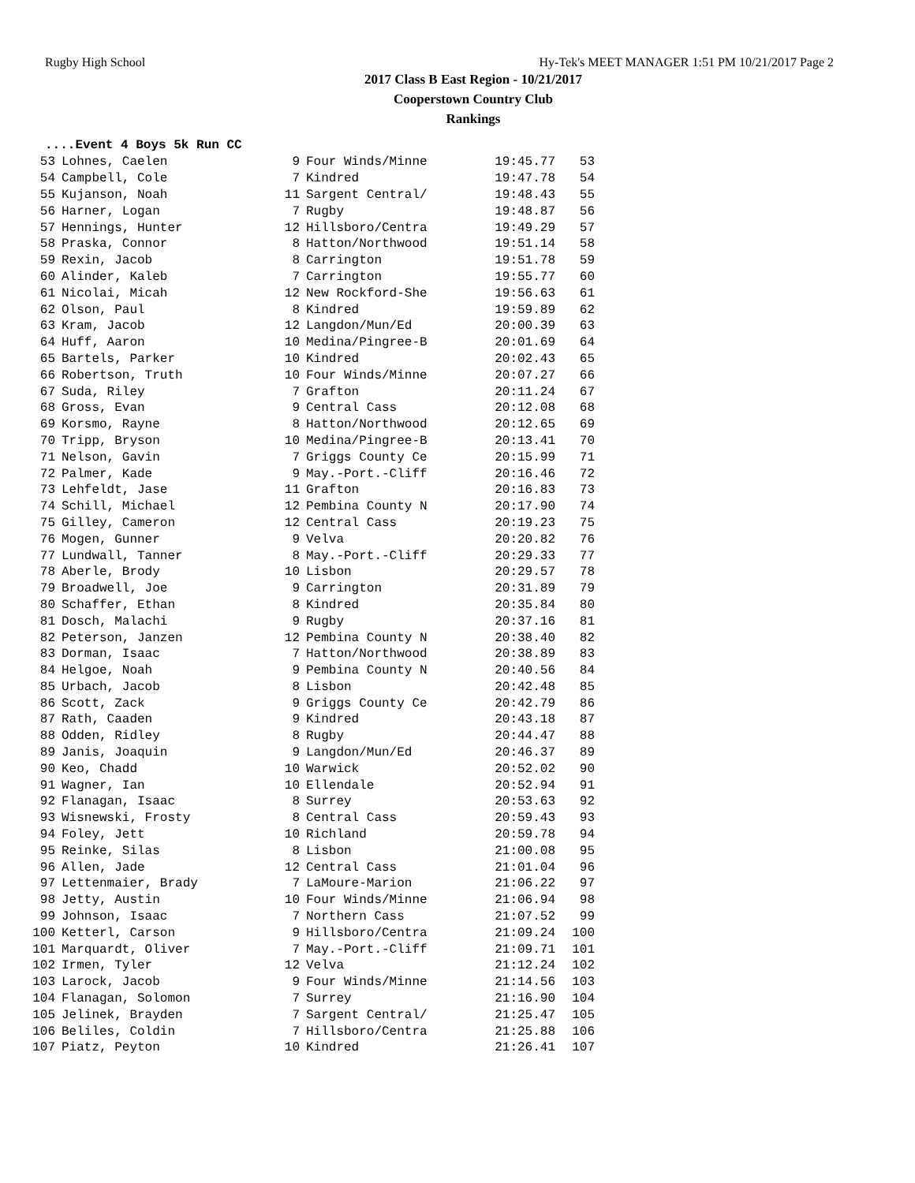Rugby High School Hy-Tek's MEET MANAGER 1:51 PM 10/21/2017 Page 2
2017 Class B East Region - 10/21/2017
Cooperstown Country Club
Rankings
....Event 4 Boys 5k Run CC
| 53 | Lohnes, Caelen | 9 | Four Winds/Minne | 19:45.77 | 53 |
| 54 | Campbell, Cole | 7 | Kindred | 19:47.78 | 54 |
| 55 | Kujanson, Noah | 11 | Sargent Central/ | 19:48.43 | 55 |
| 56 | Harner, Logan | 7 | Rugby | 19:48.87 | 56 |
| 57 | Hennings, Hunter | 12 | Hillsboro/Centra | 19:49.29 | 57 |
| 58 | Praska, Connor | 8 | Hatton/Northwood | 19:51.14 | 58 |
| 59 | Rexin, Jacob | 8 | Carrington | 19:51.78 | 59 |
| 60 | Alinder, Kaleb | 7 | Carrington | 19:55.77 | 60 |
| 61 | Nicolai, Micah | 12 | New Rockford-She | 19:56.63 | 61 |
| 62 | Olson, Paul | 8 | Kindred | 19:59.89 | 62 |
| 63 | Kram, Jacob | 12 | Langdon/Mun/Ed | 20:00.39 | 63 |
| 64 | Huff, Aaron | 10 | Medina/Pingree-B | 20:01.69 | 64 |
| 65 | Bartels, Parker | 10 | Kindred | 20:02.43 | 65 |
| 66 | Robertson, Truth | 10 | Four Winds/Minne | 20:07.27 | 66 |
| 67 | Suda, Riley | 7 | Grafton | 20:11.24 | 67 |
| 68 | Gross, Evan | 9 | Central Cass | 20:12.08 | 68 |
| 69 | Korsmo, Rayne | 8 | Hatton/Northwood | 20:12.65 | 69 |
| 70 | Tripp, Bryson | 10 | Medina/Pingree-B | 20:13.41 | 70 |
| 71 | Nelson, Gavin | 7 | Griggs County Ce | 20:15.99 | 71 |
| 72 | Palmer, Kade | 9 | May.-Port.-Cliff | 20:16.46 | 72 |
| 73 | Lehfeldt, Jase | 11 | Grafton | 20:16.83 | 73 |
| 74 | Schill, Michael | 12 | Pembina County N | 20:17.90 | 74 |
| 75 | Gilley, Cameron | 12 | Central Cass | 20:19.23 | 75 |
| 76 | Mogen, Gunner | 9 | Velva | 20:20.82 | 76 |
| 77 | Lundwall, Tanner | 8 | May.-Port.-Cliff | 20:29.33 | 77 |
| 78 | Aberle, Brody | 10 | Lisbon | 20:29.57 | 78 |
| 79 | Broadwell, Joe | 9 | Carrington | 20:31.89 | 79 |
| 80 | Schaffer, Ethan | 8 | Kindred | 20:35.84 | 80 |
| 81 | Dosch, Malachi | 9 | Rugby | 20:37.16 | 81 |
| 82 | Peterson, Janzen | 12 | Pembina County N | 20:38.40 | 82 |
| 83 | Dorman, Isaac | 7 | Hatton/Northwood | 20:38.89 | 83 |
| 84 | Helgoe, Noah | 9 | Pembina County N | 20:40.56 | 84 |
| 85 | Urbach, Jacob | 8 | Lisbon | 20:42.48 | 85 |
| 86 | Scott, Zack | 9 | Griggs County Ce | 20:42.79 | 86 |
| 87 | Rath, Caaden | 9 | Kindred | 20:43.18 | 87 |
| 88 | Odden, Ridley | 8 | Rugby | 20:44.47 | 88 |
| 89 | Janis, Joaquin | 9 | Langdon/Mun/Ed | 20:46.37 | 89 |
| 90 | Keo, Chadd | 10 | Warwick | 20:52.02 | 90 |
| 91 | Wagner, Ian | 10 | Ellendale | 20:52.94 | 91 |
| 92 | Flanagan, Isaac | 8 | Surrey | 20:53.63 | 92 |
| 93 | Wisnewski, Frosty | 8 | Central Cass | 20:59.43 | 93 |
| 94 | Foley, Jett | 10 | Richland | 20:59.78 | 94 |
| 95 | Reinke, Silas | 8 | Lisbon | 21:00.08 | 95 |
| 96 | Allen, Jade | 12 | Central Cass | 21:01.04 | 96 |
| 97 | Lettenmaier, Brady | 7 | LaMoure-Marion | 21:06.22 | 97 |
| 98 | Jetty, Austin | 10 | Four Winds/Minne | 21:06.94 | 98 |
| 99 | Johnson, Isaac | 7 | Northern Cass | 21:07.52 | 99 |
| 100 | Ketterl, Carson | 9 | Hillsboro/Centra | 21:09.24 | 100 |
| 101 | Marquardt, Oliver | 7 | May.-Port.-Cliff | 21:09.71 | 101 |
| 102 | Irmen, Tyler | 12 | Velva | 21:12.24 | 102 |
| 103 | Larock, Jacob | 9 | Four Winds/Minne | 21:14.56 | 103 |
| 104 | Flanagan, Solomon | 7 | Surrey | 21:16.90 | 104 |
| 105 | Jelinek, Brayden | 7 | Sargent Central/ | 21:25.47 | 105 |
| 106 | Beliles, Coldin | 7 | Hillsboro/Centra | 21:25.88 | 106 |
| 107 | Piatz, Peyton | 10 | Kindred | 21:26.41 | 107 |